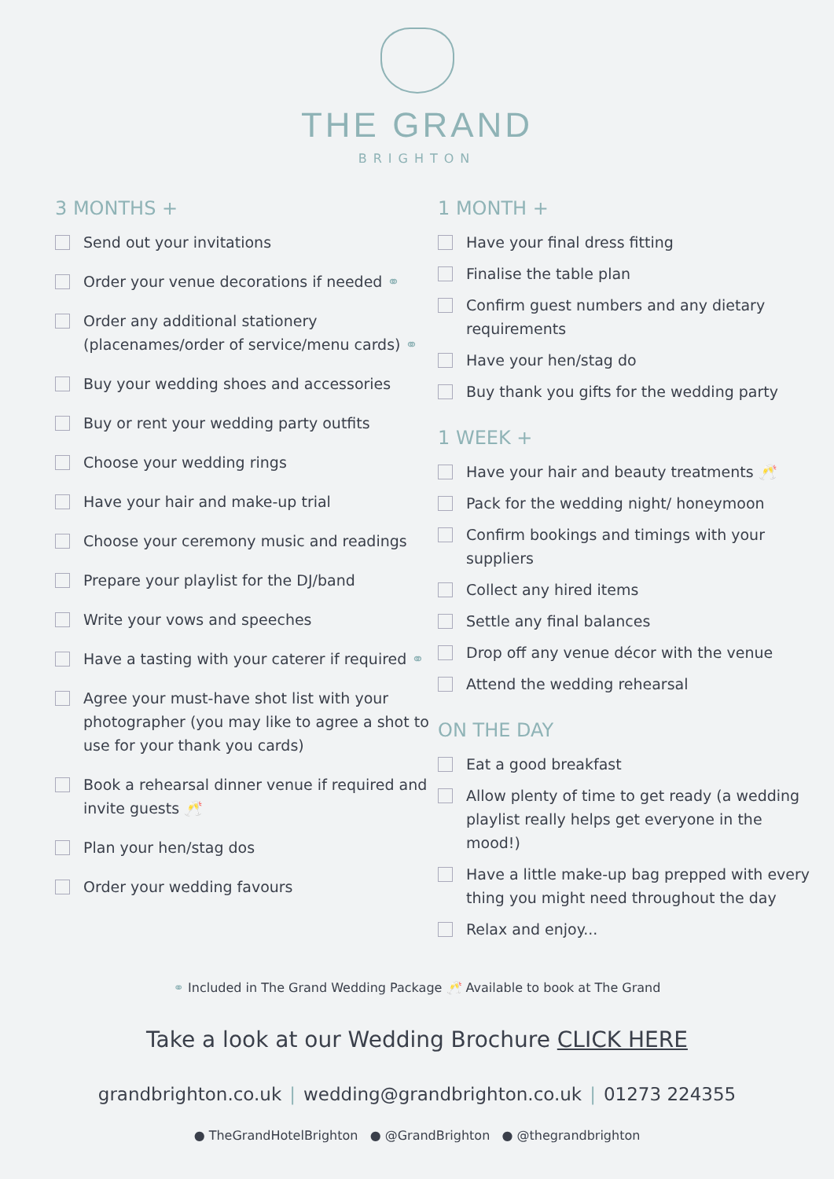THE GRAND
BRIGHTON
3 MONTHS +
Send out your invitations
Order your venue decorations if needed ⚭
Order any additional stationery (placenames/order of service/menu cards) ⚭
Buy your wedding shoes and accessories
Buy or rent your wedding party outfits
Choose your wedding rings
Have your hair and make-up trial
Choose your ceremony music and readings
Prepare your playlist for the DJ/band
Write your vows and speeches
Have a tasting with your caterer if required ⚭
Agree your must-have shot list with your photographer (you may like to agree a shot to use for your thank you cards)
Book a rehearsal dinner venue if required and invite guests 🥂
Plan your hen/stag dos
Order your wedding favours
1 MONTH +
Have your final dress fitting
Finalise the table plan
Confirm guest numbers and any dietary requirements
Have your hen/stag do
Buy thank you gifts for the wedding party
1 WEEK +
Have your hair and beauty treatments 🥂
Pack for the wedding night/ honeymoon
Confirm bookings and timings with your suppliers
Collect any hired items
Settle any final balances
Drop off any venue décor with the venue
Attend the wedding rehearsal
ON THE DAY
Eat a good breakfast
Allow plenty of time to get ready (a wedding playlist really helps get everyone in the mood!)
Have a little make-up bag prepped with every thing you might need throughout the day
Relax and enjoy...
⚭ Included in The Grand Wedding Package 🥂 Available to book at The Grand
Take a look at our Wedding Brochure CLICK HERE
grandbrighton.co.uk | wedding@grandbrighton.co.uk | 01273 224355
● TheGrandHotelBrighton ● @GrandBrighton ● @thegrandbrighton